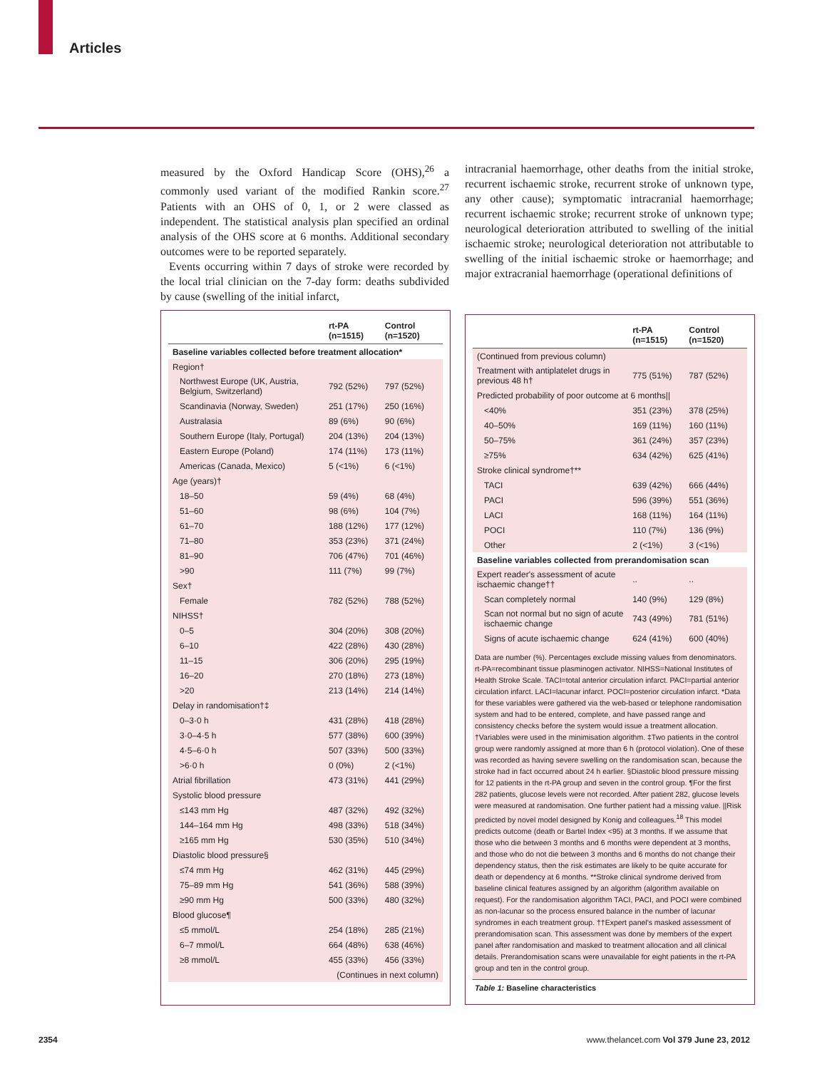Articles
measured by the Oxford Handicap Score (OHS),<sup>26</sup> a commonly used variant of the modified Rankin score.<sup>27</sup> Patients with an OHS of 0, 1, or 2 were classed as independent. The statistical analysis plan specified an ordinal analysis of the OHS score at 6 months. Additional secondary outcomes were to be reported separately.
Events occurring within 7 days of stroke were recorded by the local trial clinician on the 7-day form: deaths subdivided by cause (swelling of the initial infarct,
intracranial haemorrhage, other deaths from the initial stroke, recurrent ischaemic stroke, recurrent stroke of unknown type, any other cause); symptomatic intracranial haemorrhage; recurrent ischaemic stroke; recurrent stroke of unknown type; neurological deterioration attributed to swelling of the initial ischaemic stroke; neurological deterioration not attributable to swelling of the initial ischaemic stroke or haemorrhage; and major extracranial haemorrhage (operational definitions of
| | rt-PA (n=1515) | Control (n=1520) |
| --- | --- | --- |
| Baseline variables collected before treatment allocation* | | |
| Region† | | |
| Northwest Europe (UK, Austria, Belgium, Switzerland) | 792 (52%) | 797 (52%) |
| Scandinavia (Norway, Sweden) | 251 (17%) | 250 (16%) |
| Australasia | 89 (6%) | 90 (6%) |
| Southern Europe (Italy, Portugal) | 204 (13%) | 204 (13%) |
| Eastern Europe (Poland) | 174 (11%) | 173 (11%) |
| Americas (Canada, Mexico) | 5 (<1%) | 6 (<1%) |
| Age (years)† | | |
| 18–50 | 59 (4%) | 68 (4%) |
| 51–60 | 98 (6%) | 104 (7%) |
| 61–70 | 188 (12%) | 177 (12%) |
| 71–80 | 353 (23%) | 371 (24%) |
| 81–90 | 706 (47%) | 701 (46%) |
| >90 | 111 (7%) | 99 (7%) |
| Sex† | | |
| Female | 782 (52%) | 788 (52%) |
| NIHSS† | | |
| 0–5 | 304 (20%) | 308 (20%) |
| 6–10 | 422 (28%) | 430 (28%) |
| 11–15 | 306 (20%) | 295 (19%) |
| 16–20 | 270 (18%) | 273 (18%) |
| >20 | 213 (14%) | 214 (14%) |
| Delay in randomisation†‡ | | |
| 0–3·0 h | 431 (28%) | 418 (28%) |
| 3·0–4·5 h | 577 (38%) | 600 (39%) |
| 4·5–6·0 h | 507 (33%) | 500 (33%) |
| >6·0 h | 0 (0%) | 2 (<1%) |
| Atrial fibrillation | 473 (31%) | 441 (29%) |
| Systolic blood pressure | | |
| ≤143 mm Hg | 487 (32%) | 492 (32%) |
| 144–164 mm Hg | 498 (33%) | 518 (34%) |
| ≥165 mm Hg | 530 (35%) | 510 (34%) |
| Diastolic blood pressure§ | | |
| ≤74 mm Hg | 462 (31%) | 445 (29%) |
| 75–89 mm Hg | 541 (36%) | 588 (39%) |
| ≥90 mm Hg | 500 (33%) | 480 (32%) |
| Blood glucose¶ | | |
| ≤5 mmol/L | 254 (18%) | 285 (21%) |
| 6–7 mmol/L | 664 (48%) | 638 (46%) |
| ≥8 mmol/L | 455 (33%) | 456 (33%) |
| (Continues in next column) | | |
| | rt-PA (n=1515) | Control (n=1520) |
| --- | --- | --- |
| (Continued from previous column) | | |
| Treatment with antiplatelet drugs in previous 48 h† | 775 (51%) | 787 (52%) |
| Predicted probability of poor outcome at 6 months// | | |
| <40% | 351 (23%) | 378 (25%) |
| 40–50% | 169 (11%) | 160 (11%) |
| 50–75% | 361 (24%) | 357 (23%) |
| ≥75% | 634 (42%) | 625 (41%) |
| Stroke clinical syndrome†** | | |
| TACI | 639 (42%) | 666 (44%) |
| PACI | 596 (39%) | 551 (36%) |
| LACI | 168 (11%) | 164 (11%) |
| POCI | 110 (7%) | 136 (9%) |
| Other | 2 (<1%) | 3 (<1%) |
| Baseline variables collected from prerandomisation scan | | |
| Expert reader's assessment of acute ischaemic change†† | .. | .. |
| Scan completely normal | 140 (9%) | 129 (8%) |
| Scan not normal but no sign of acute ischaemic change | 743 (49%) | 781 (51%) |
| Signs of acute ischaemic change | 624 (41%) | 600 (40%) |
Data are number (%). Percentages exclude missing values from denominators. rt-PA=recombinant tissue plasminogen activator. NIHSS=National Institutes of Health Stroke Scale. TACI=total anterior circulation infarct. PACI=partial anterior circulation infarct. LACI=lacunar infarct. POCI=posterior circulation infarct. *Data for these variables were gathered via the web-based or telephone randomisation system and had to be entered, complete, and have passed range and consistency checks before the system would issue a treatment allocation. †Variables were used in the minimisation algorithm. ‡Two patients in the control group were randomly assigned at more than 6 h (protocol violation). One of these was recorded as having severe swelling on the randomisation scan, because the stroke had in fact occurred about 24 h earlier. §Diastolic blood pressure missing for 12 patients in the rt-PA group and seven in the control group. ¶For the first 282 patients, glucose levels were not recorded. After patient 282, glucose levels were measured at randomisation. One further patient had a missing value. ||Risk predicted by novel model designed by Konig and colleagues.<sup>18</sup> This model predicts outcome (death or Bartel Index <95) at 3 months. If we assume that those who die between 3 months and 6 months were dependent at 3 months, and those who do not die between 3 months and 6 months do not change their dependency status, then the risk estimates are likely to be quite accurate for death or dependency at 6 months. **Stroke clinical syndrome derived from baseline clinical features assigned by an algorithm (algorithm available on request). For the randomisation algorithm TACI, PACI, and POCI were combined as non-lacunar so the process ensured balance in the number of lacunar syndromes in each treatment group. ††Expert panel's masked assessment of prerandomisation scan. This assessment was done by members of the expert panel after randomisation and masked to treatment allocation and all clinical details. Prerandomisation scans were unavailable for eight patients in the rt-PA group and ten in the control group.
Table 1: Baseline characteristics
2354
www.thelancet.com Vol 379 June 23, 2012